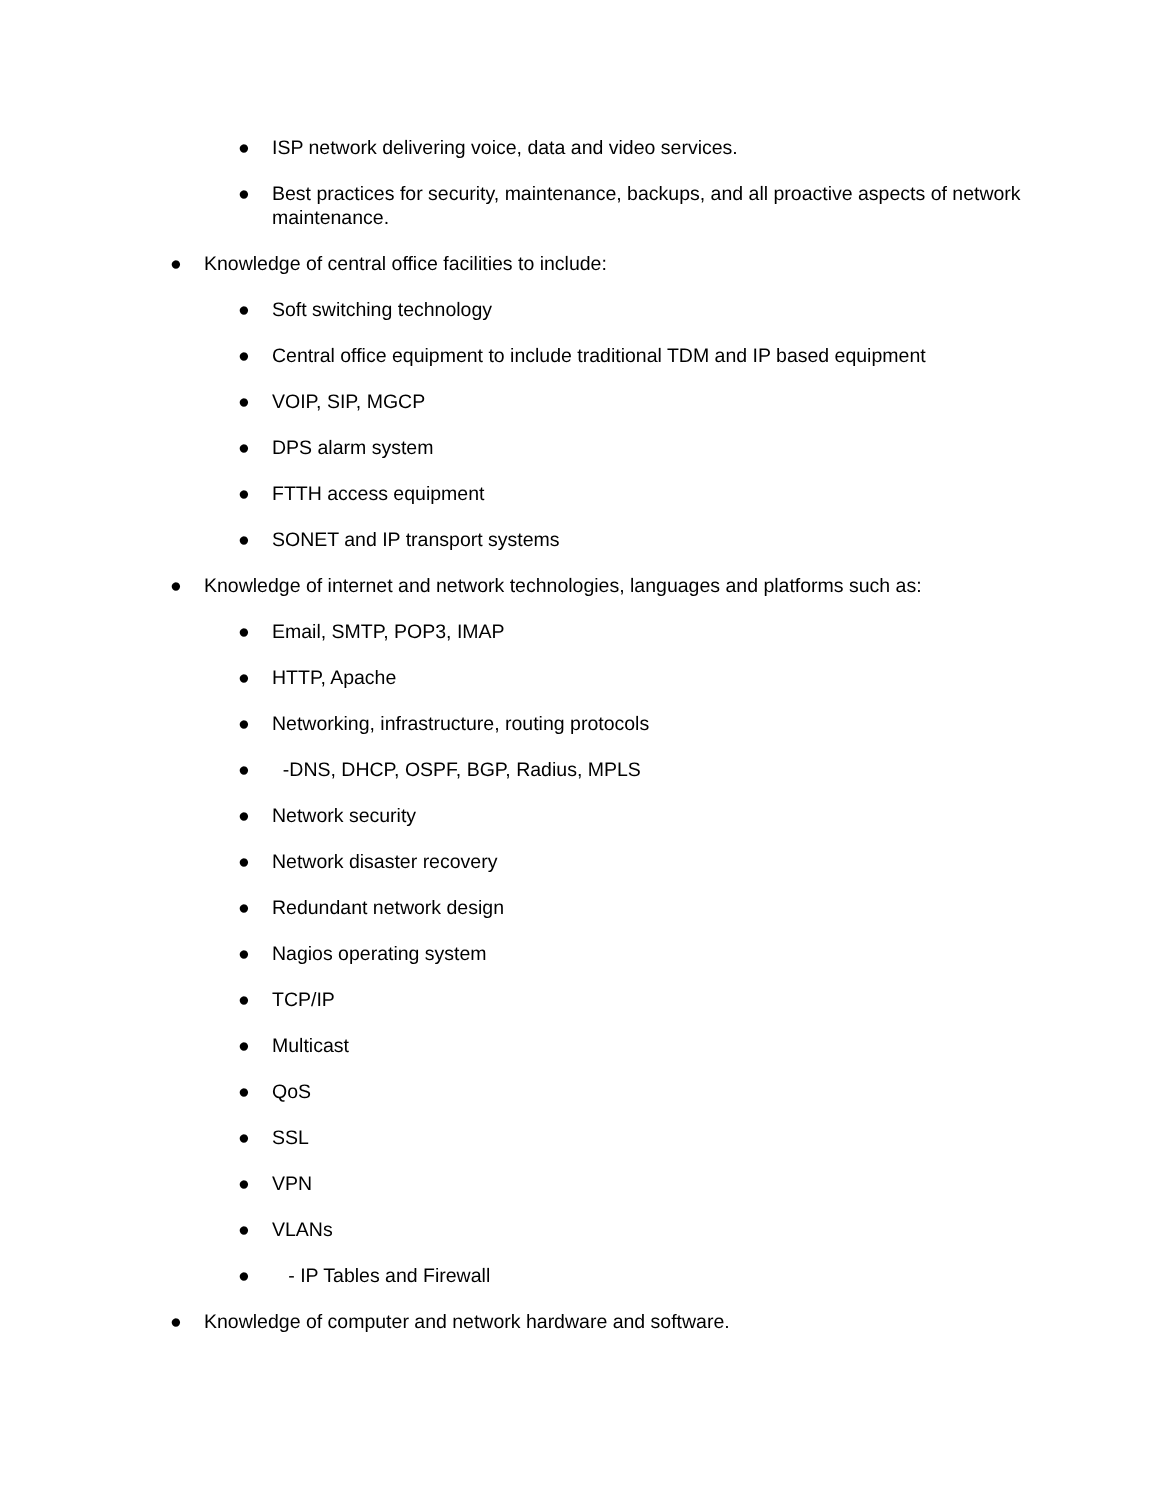● ISP network delivering voice, data and video services.
● Best practices for security, maintenance, backups, and all proactive aspects of network maintenance.
● Knowledge of central office facilities to include:
● Soft switching technology
● Central office equipment to include traditional TDM and IP based equipment
● VOIP, SIP, MGCP
● DPS alarm system
● FTTH access equipment
● SONET and IP transport systems
● Knowledge of internet and network technologies, languages and platforms such as:
● Email, SMTP, POP3, IMAP
● HTTP, Apache
● Networking, infrastructure, routing protocols
● -DNS, DHCP, OSPF, BGP, Radius, MPLS
● Network security
● Network disaster recovery
● Redundant network design
● Nagios operating system
● TCP/IP
● Multicast
● QoS
● SSL
● VPN
● VLANs
● - IP Tables and Firewall
● Knowledge of computer and network hardware and software.